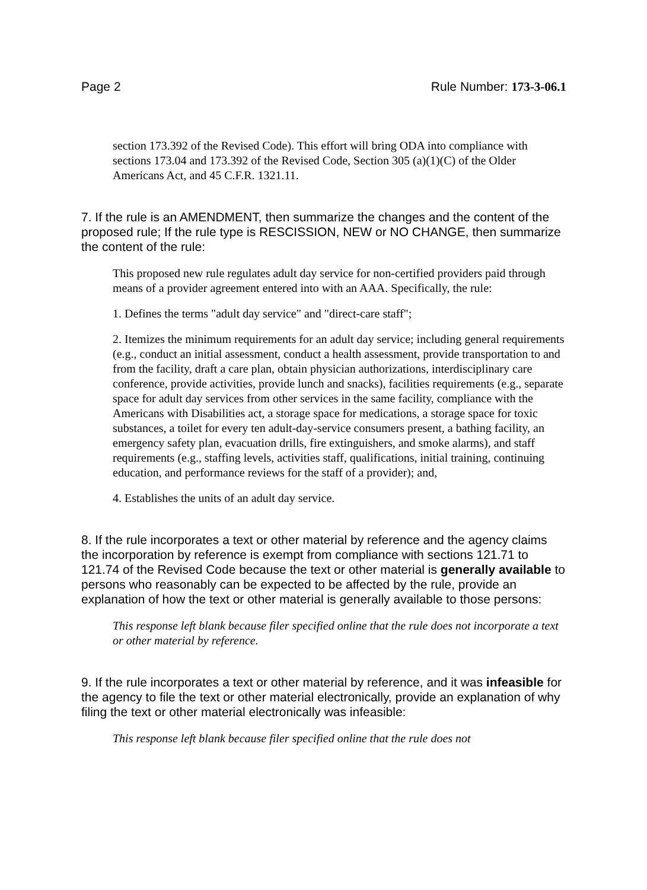Page 2 Rule Number: 173-3-06.1
section 173.392 of the Revised Code). This effort will bring ODA into compliance with sections 173.04 and 173.392 of the Revised Code, Section 305 (a)(1)(C) of the Older Americans Act, and 45 C.F.R. 1321.11.
7. If the rule is an AMENDMENT, then summarize the changes and the content of the proposed rule; If the rule type is RESCISSION, NEW or NO CHANGE, then summarize the content of the rule:
This proposed new rule regulates adult day service for non-certified providers paid through means of a provider agreement entered into with an AAA. Specifically, the rule:
1. Defines the terms "adult day service" and "direct-care staff";
2. Itemizes the minimum requirements for an adult day service; including general requirements (e.g., conduct an initial assessment, conduct a health assessment, provide transportation to and from the facility, draft a care plan, obtain physician authorizations, interdisciplinary care conference, provide activities, provide lunch and snacks), facilities requirements (e.g., separate space for adult day services from other services in the same facility, compliance with the Americans with Disabilities act, a storage space for medications, a storage space for toxic substances, a toilet for every ten adult-day-service consumers present, a bathing facility, an emergency safety plan, evacuation drills, fire extinguishers, and smoke alarms), and staff requirements (e.g., staffing levels, activities staff, qualifications, initial training, continuing education, and performance reviews for the staff of a provider); and,
4. Establishes the units of an adult day service.
8. If the rule incorporates a text or other material by reference and the agency claims the incorporation by reference is exempt from compliance with sections 121.71 to 121.74 of the Revised Code because the text or other material is generally available to persons who reasonably can be expected to be affected by the rule, provide an explanation of how the text or other material is generally available to those persons:
This response left blank because filer specified online that the rule does not incorporate a text or other material by reference.
9. If the rule incorporates a text or other material by reference, and it was infeasible for the agency to file the text or other material electronically, provide an explanation of why filing the text or other material electronically was infeasible:
This response left blank because filer specified online that the rule does not